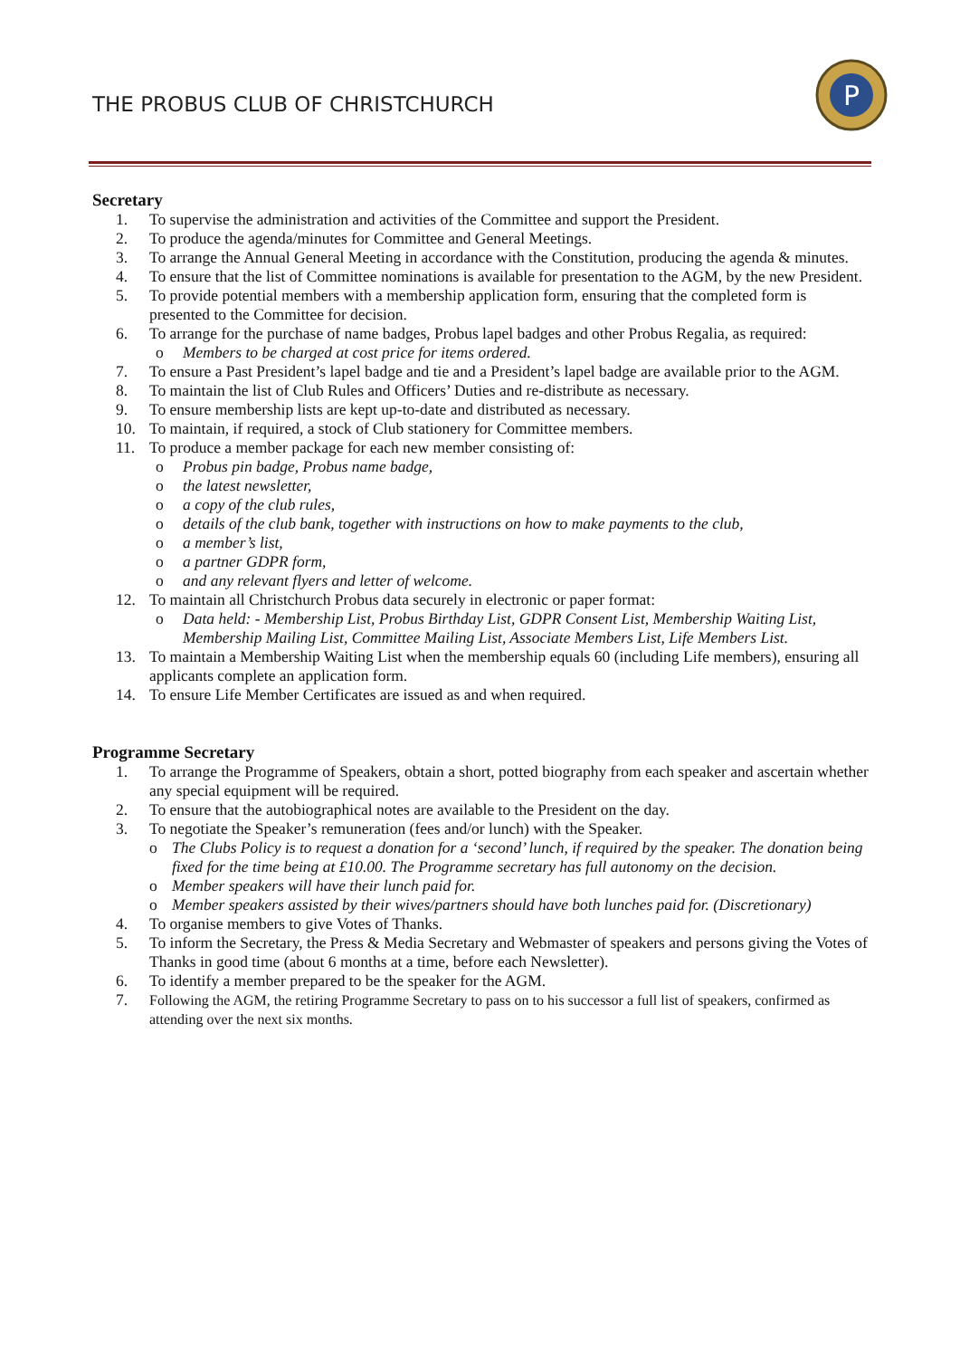THE PROBUS CLUB OF CHRISTCHURCH
P
Secretary
1. To supervise the administration and activities of the Committee and support the President.
2. To produce the agenda/minutes for Committee and General Meetings.
3. To arrange the Annual General Meeting in accordance with the Constitution, producing the agenda & minutes.
4. To ensure that the list of Committee nominations is available for presentation to the AGM, by the new President.
5. To provide potential members with a membership application form, ensuring that the completed form is presented to the Committee for decision.
6. To arrange for the purchase of name badges, Probus lapel badges and other Probus Regalia, as required:
o Members to be charged at cost price for items ordered.
7. To ensure a Past President’s lapel badge and tie and a President’s lapel badge are available prior to the AGM.
8. To maintain the list of Club Rules and Officers’ Duties and re-distribute as necessary.
9. To ensure membership lists are kept up-to-date and distributed as necessary.
10. To maintain, if required, a stock of Club stationery for Committee members.
11. To produce a member package for each new member consisting of:
o Probus pin badge, Probus name badge,
o the latest newsletter,
o a copy of the club rules,
o details of the club bank, together with instructions on how to make payments to the club,
o a member’s list,
o a partner GDPR form,
o and any relevant flyers and letter of welcome.
12. To maintain all Christchurch Probus data securely in electronic or paper format:
o Data held: - Membership List, Probus Birthday List, GDPR Consent List, Membership Waiting List, Membership Mailing List, Committee Mailing List, Associate Members List, Life Members List.
13. To maintain a Membership Waiting List when the membership equals 60 (including Life members), ensuring all applicants complete an application form.
14. To ensure Life Member Certificates are issued as and when required.
Programme Secretary
1. To arrange the Programme of Speakers, obtain a short, potted biography from each speaker and ascertain whether any special equipment will be required.
2. To ensure that the autobiographical notes are available to the President on the day.
3. To negotiate the Speaker’s remuneration (fees and/or lunch) with the Speaker.
o The Clubs Policy is to request a donation for a ‘second’ lunch, if required by the speaker. The donation being fixed for the time being at £10.00. The Programme secretary has full autonomy on the decision.
o Member speakers will have their lunch paid for.
o Member speakers assisted by their wives/partners should have both lunches paid for. (Discretionary)
4. To organise members to give Votes of Thanks.
5. To inform the Secretary, the Press & Media Secretary and Webmaster of speakers and persons giving the Votes of Thanks in good time (about 6 months at a time, before each Newsletter).
6. To identify a member prepared to be the speaker for the AGM.
7. Following the AGM, the retiring Programme Secretary to pass on to his successor a full list of speakers, confirmed as attending over the next six months.